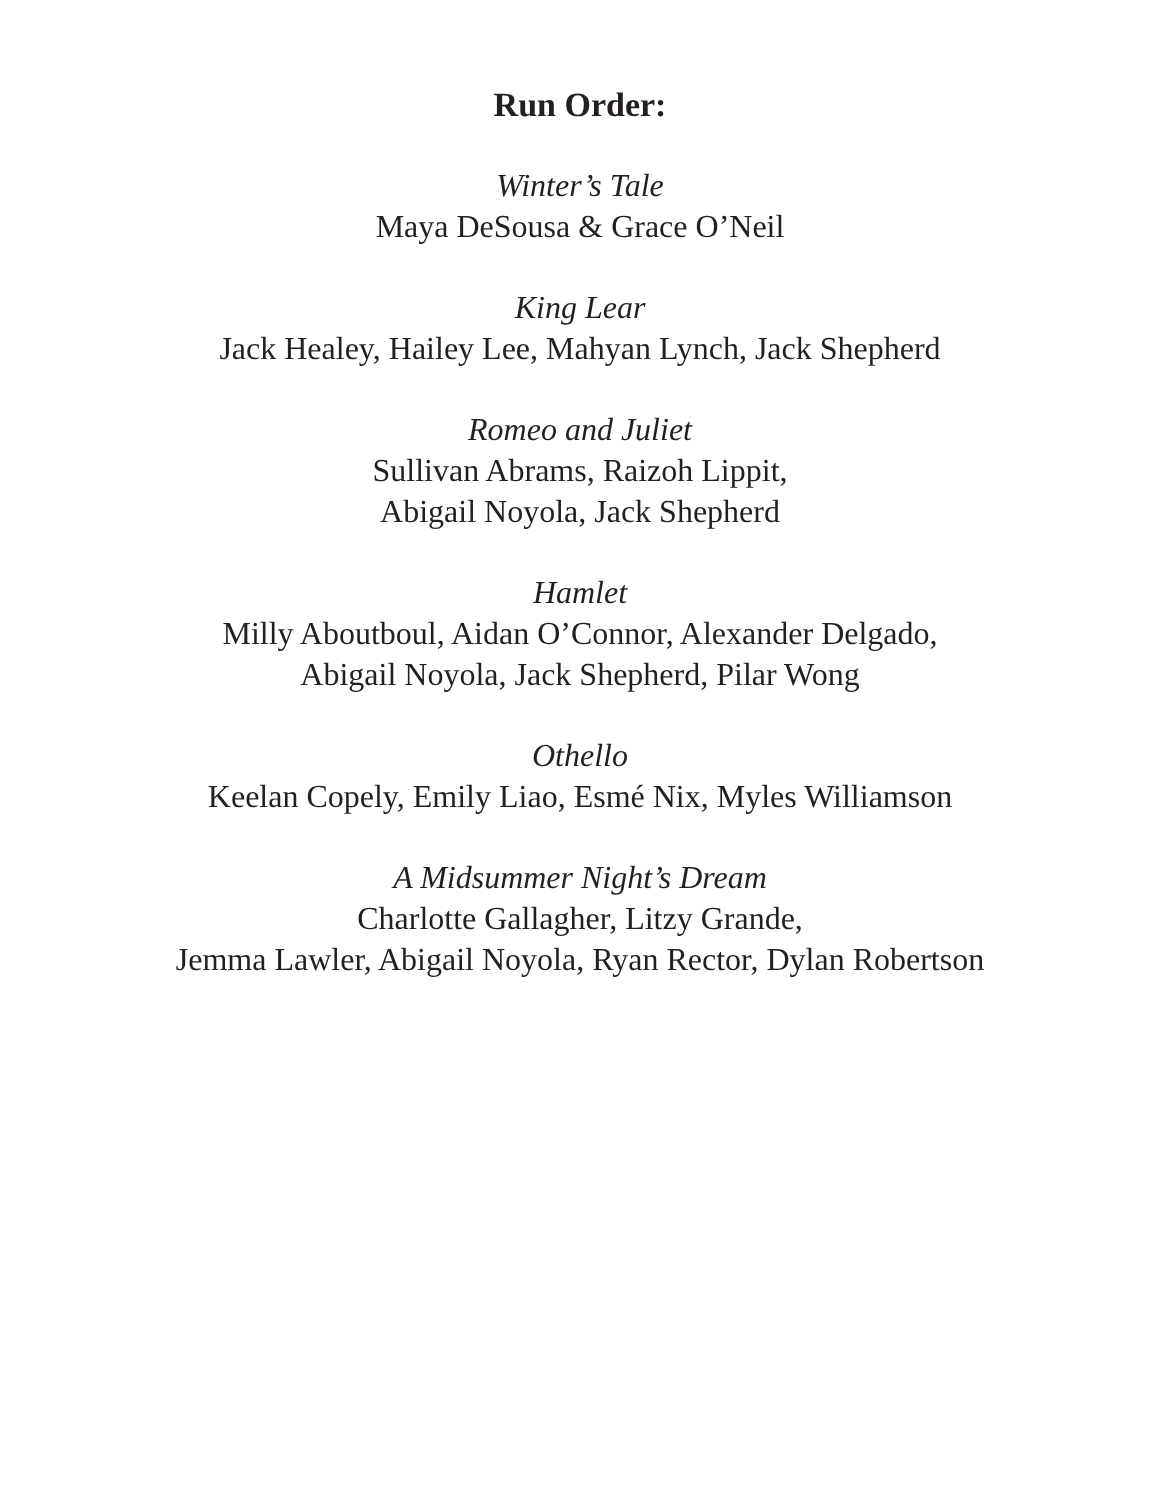Run Order:
Winter’s Tale
Maya DeSousa & Grace O’Neil
King Lear
Jack Healey, Hailey Lee, Mahyan Lynch, Jack Shepherd
Romeo and Juliet
Sullivan Abrams, Raizoh Lippit,
Abigail Noyola, Jack Shepherd
Hamlet
Milly Aboutboul, Aidan O’Connor, Alexander Delgado,
Abigail Noyola, Jack Shepherd, Pilar Wong
Othello
Keelan Copely, Emily Liao, Esmé Nix, Myles Williamson
A Midsummer Night’s Dream
Charlotte Gallagher, Litzy Grande,
Jemma Lawler, Abigail Noyola, Ryan Rector, Dylan Robertson